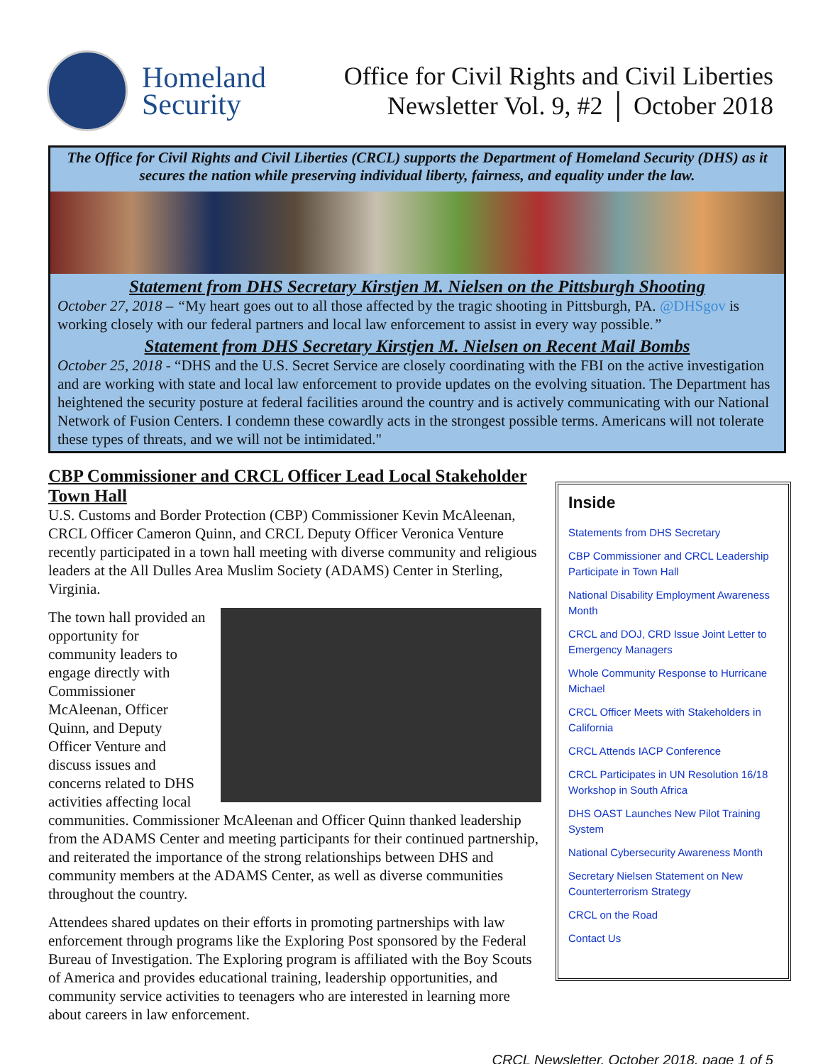Homeland Security
Office for Civil Rights and Civil Liberties
Newsletter Vol. 9, #2 │ October 2018
The Office for Civil Rights and Civil Liberties (CRCL) supports the Department of Homeland Security (DHS) as it secures the nation while preserving individual liberty, fairness, and equality under the law.
Statement from DHS Secretary Kirstjen M. Nielsen on the Pittsburgh Shooting
October 27, 2018 – “My heart goes out to all those affected by the tragic shooting in Pittsburgh, PA. @DHSgov is working closely with our federal partners and local law enforcement to assist in every way possible.”
Statement from DHS Secretary Kirstjen M. Nielsen on Recent Mail Bombs
October 25, 2018 - “DHS and the U.S. Secret Service are closely coordinating with the FBI on the active investigation and are working with state and local law enforcement to provide updates on the evolving situation. The Department has heightened the security posture at federal facilities around the country and is actively communicating with our National Network of Fusion Centers. I condemn these cowardly acts in the strongest possible terms. Americans will not tolerate these types of threats, and we will not be intimidated."
CBP Commissioner and CRCL Officer Lead Local Stakeholder Town Hall
U.S. Customs and Border Protection (CBP) Commissioner Kevin McAleenan, CRCL Officer Cameron Quinn, and CRCL Deputy Officer Veronica Venture recently participated in a town hall meeting with diverse community and religious leaders at the All Dulles Area Muslim Society (ADAMS) Center in Sterling, Virginia.
The town hall provided an opportunity for community leaders to engage directly with Commissioner McAleenan, Officer Quinn, and Deputy Officer Venture and discuss issues and concerns related to DHS activities affecting local communities. Commissioner McAleenan and Officer Quinn thanked leadership from the ADAMS Center and meeting participants for their continued partnership, and reiterated the importance of the strong relationships between DHS and community members at the ADAMS Center, as well as diverse communities throughout the country.
Attendees shared updates on their efforts in promoting partnerships with law enforcement through programs like the Exploring Post sponsored by the Federal Bureau of Investigation. The Exploring program is affiliated with the Boy Scouts of America and provides educational training, leadership opportunities, and community service activities to teenagers who are interested in learning more about careers in law enforcement.
Inside
Statements from DHS Secretary
CBP Commissioner and CRCL Leadership Participate in Town Hall
National Disability Employment Awareness Month
CRCL and DOJ, CRD Issue Joint Letter to Emergency Managers
Whole Community Response to Hurricane Michael
CRCL Officer Meets with Stakeholders in California
CRCL Attends IACP Conference
CRCL Participates in UN Resolution 16/18 Workshop in South Africa
DHS OAST Launches New Pilot Training System
National Cybersecurity Awareness Month
Secretary Nielsen Statement on New Counterterrorism Strategy
CRCL on the Road
Contact Us
CRCL Newsletter, October 2018, page 1 of 5